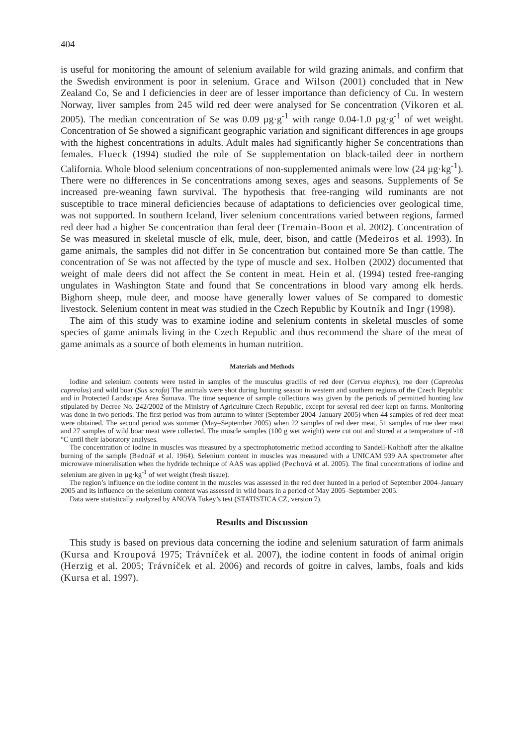404
is useful for monitoring the amount of selenium available for wild grazing animals, and confirm that the Swedish environment is poor in selenium. Grace and Wilson (2001) concluded that in New Zealand Co, Se and I deficiencies in deer are of lesser importance than deficiency of Cu. In western Norway, liver samples from 245 wild red deer were analysed for Se concentration (Vikoren et al. 2005). The median concentration of Se was 0.09 µg·g<sup>-1</sup> with range 0.04-1.0 µg·g<sup>-1</sup> of wet weight. Concentration of Se showed a significant geographic variation and significant differences in age groups with the highest concentrations in adults. Adult males had significantly higher Se concentrations than females. Flueck (1994) studied the role of Se supplementation on black-tailed deer in northern California. Whole blood selenium concentrations of non-supplemented animals were low (24 µg·kg<sup>-1</sup>). There were no differences in Se concentrations among sexes, ages and seasons. Supplements of Se increased pre-weaning fawn survival. The hypothesis that free-ranging wild ruminants are not susceptible to trace mineral deficiencies because of adaptations to deficiencies over geological time, was not supported. In southern Iceland, liver selenium concentrations varied between regions, farmed red deer had a higher Se concentration than feral deer (Tremain-Boon et al. 2002). Concentration of Se was measured in skeletal muscle of elk, mule, deer, bison, and cattle (Medeiros et al. 1993). In game animals, the samples did not differ in Se concentration but contained more Se than cattle. The concentration of Se was not affected by the type of muscle and sex. Holben (2002) documented that weight of male deers did not affect the Se content in meat. Hein et al. (1994) tested free-ranging ungulates in Washington State and found that Se concentrations in blood vary among elk herds. Bighorn sheep, mule deer, and moose have generally lower values of Se compared to domestic livestock. Selenium content in meat was studied in the Czech Republic by Koutník and Ingr (1998).
The aim of this study was to examine iodine and selenium contents in skeletal muscles of some species of game animals living in the Czech Republic and thus recommend the share of the meat of game animals as a source of both elements in human nutrition.
Materials and Methods
Iodine and selenium contents were tested in samples of the musculus gracilis of red deer (Cervus elaphus), roe deer (Capreolus capreolus) and wild boar (Sus scrofa) The animals were shot during hunting season in western and southern regions of the Czech Republic and in Protected Landscape Area Šumava. The time sequence of sample collections was given by the periods of permitted hunting law stipulated by Decree No. 242/2002 of the Ministry of Agriculture Czech Republic, except for several red deer kept on farms. Monitoring was done in two periods. The first period was from autumn to winter (September 2004–January 2005) when 44 samples of red deer meat were obtained. The second period was summer (May–September 2005) when 22 samples of red deer meat, 51 samples of roe deer meat and 27 samples of wild boar meat were collected. The muscle samples (100 g wet weight) were cut out and stored at a temperature of -18 °C until their laboratory analyses.
The concentration of iodine in muscles was measured by a spectrophotometric method according to Sandell-Kolthoff after the alkaline burning of the sample (Bednář et al. 1964). Selenium content in muscles was measured with a UNICAM 939 AA spectrometer after microwave mineralisation when the hydride technique of AAS was applied (Pechová et al. 2005). The final concentrations of iodine and selenium are given in µg·kg<sup>-1</sup> of wet weight (fresh tissue).
The region’s influence on the iodine content in the muscles was assessed in the red deer hunted in a period of September 2004–January 2005 and its influence on the selenium content was assessed in wild boars in a period of May 2005–September 2005.
Data were statistically analyzed by ANOVA Tukey’s test (STATISTICA CZ, version 7).
Results and Discussion
This study is based on previous data concerning the iodine and selenium saturation of farm animals (Kursa and Kroupová 1975; Trávníček et al. 2007), the iodine content in foods of animal origin (Herzig et al. 2005; Trávníček et al. 2006) and records of goitre in calves, lambs, foals and kids (Kursa et al. 1997).